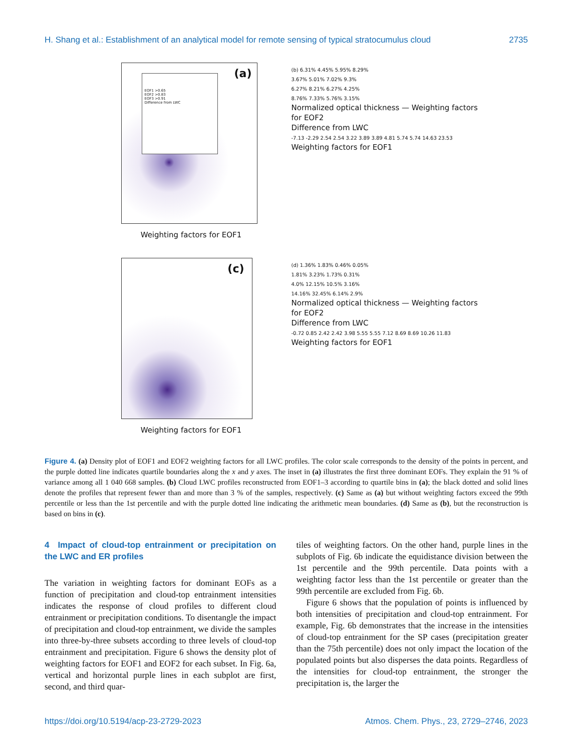H. Shang et al.: Establishment of an analytical model for remote sensing of typical stratocumulus cloud 2735
(a)
EOF1 >0.65
EOF2 >0.83
EOF3 >0.91
Difference from LWC
Weighting factors for EOF1
(b) 6.31% 4.45% 5.95% 8.29%
3.67% 5.01% 7.02% 9.3%
6.27% 8.21% 6.27% 4.25%
8.76% 7.33% 5.76% 3.15%
Normalized optical thickness — Weighting factors for EOF2
Difference from LWC
-7.13 -2.29 2.54 2.54 3.22 3.89 3.89 4.81 5.74 5.74 14.63 23.53
Weighting factors for EOF1
(c)
Weighting factors for EOF1
(d) 1.36% 1.83% 0.46% 0.05%
1.81% 3.23% 1.73% 0.31%
4.0% 12.15% 10.5% 3.16%
14.16% 32.45% 6.14% 2.9%
Normalized optical thickness — Weighting factors for EOF2
Difference from LWC
-0.72 0.85 2.42 2.42 3.98 5.55 5.55 7.12 8.69 8.69 10.26 11.83
Weighting factors for EOF1
Figure 4. (a) Density plot of EOF1 and EOF2 weighting factors for all LWC profiles. The color scale corresponds to the density of the points in percent, and the purple dotted line indicates quartile boundaries along the x and y axes. The inset in (a) illustrates the first three dominant EOFs. They explain the 91 % of variance among all 1 040 668 samples. (b) Cloud LWC profiles reconstructed from EOF1–3 according to quartile bins in (a); the black dotted and solid lines denote the profiles that represent fewer than and more than 3 % of the samples, respectively. (c) Same as (a) but without weighting factors exceed the 99th percentile or less than the 1st percentile and with the purple dotted line indicating the arithmetic mean boundaries. (d) Same as (b), but the reconstruction is based on bins in (c).
4 Impact of cloud-top entrainment or precipitation on the LWC and ER profiles
The variation in weighting factors for dominant EOFs as a function of precipitation and cloud-top entrainment intensities indicates the response of cloud profiles to different cloud entrainment or precipitation conditions. To disentangle the impact of precipitation and cloud-top entrainment, we divide the samples into three-by-three subsets according to three levels of cloud-top entrainment and precipitation. Figure 6 shows the density plot of weighting factors for EOF1 and EOF2 for each subset. In Fig. 6a, vertical and horizontal purple lines in each subplot are first, second, and third quar-
tiles of weighting factors. On the other hand, purple lines in the subplots of Fig. 6b indicate the equidistance division between the 1st percentile and the 99th percentile. Data points with a weighting factor less than the 1st percentile or greater than the 99th percentile are excluded from Fig. 6b.
Figure 6 shows that the population of points is influenced by both intensities of precipitation and cloud-top entrainment. For example, Fig. 6b demonstrates that the increase in the intensities of cloud-top entrainment for the SP cases (precipitation greater than the 75th percentile) does not only impact the location of the populated points but also disperses the data points. Regardless of the intensities for cloud-top entrainment, the stronger the precipitation is, the larger the
https://doi.org/10.5194/acp-23-2729-2023 Atmos. Chem. Phys., 23, 2729–2746, 2023